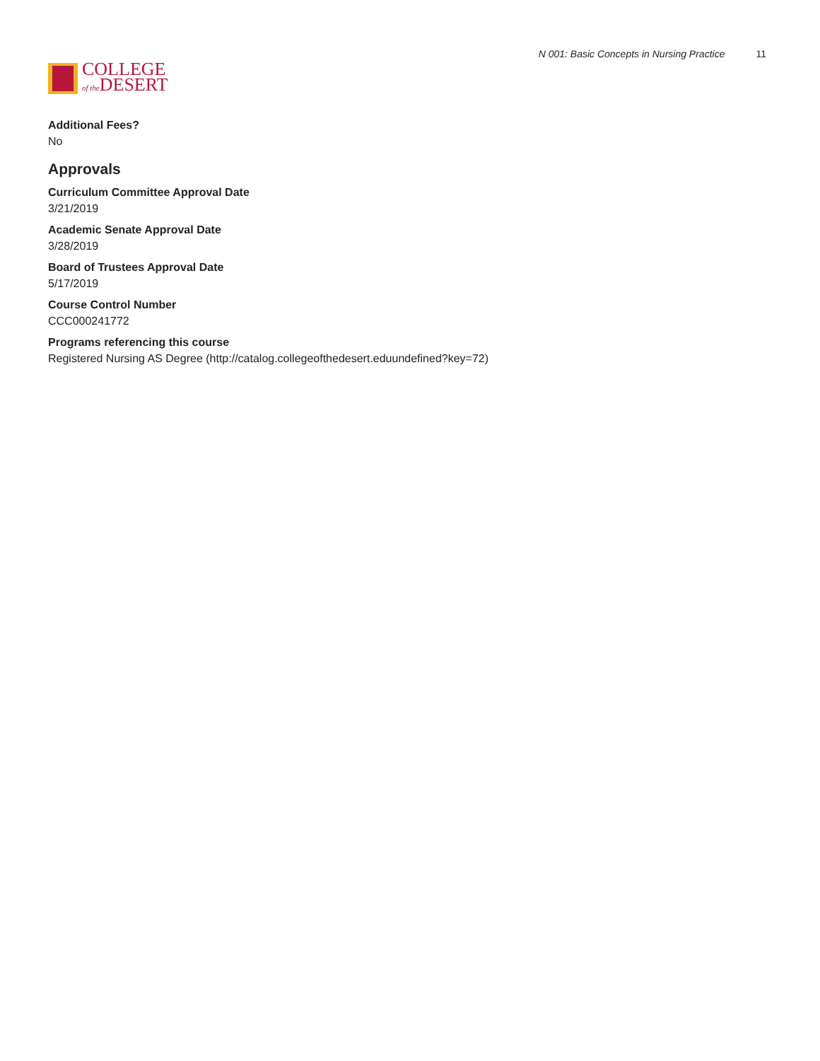COLLEGE
of the DESERT
N 001: Basic Concepts in Nursing Practice 11
Additional Fees?
No
Approvals
Curriculum Committee Approval Date
3/21/2019
Academic Senate Approval Date
3/28/2019
Board of Trustees Approval Date
5/17/2019
Course Control Number
CCC000241772
Programs referencing this course
Registered Nursing AS Degree (http://catalog.collegeofthedesert.eduundefined?key=72)